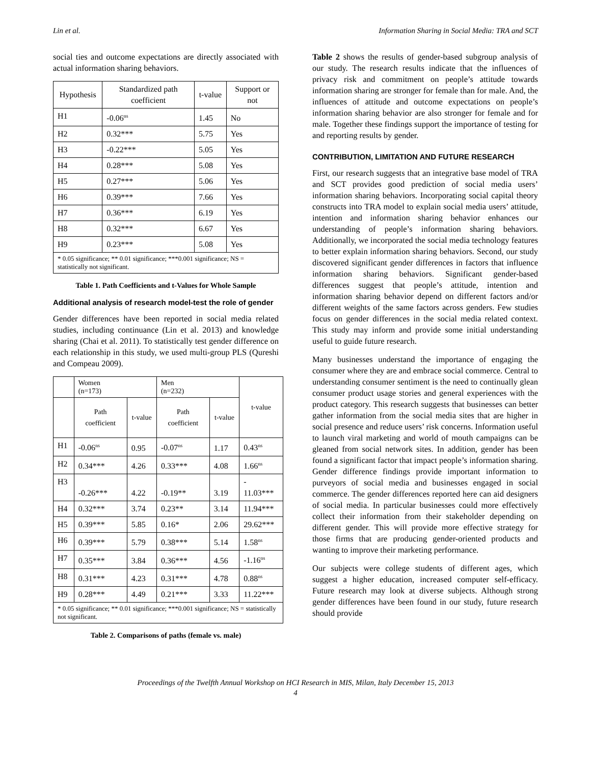Lin et al. Information Sharing in Social Media: TRA and SCT
social ties and outcome expectations are directly associated with actual information sharing behaviors.
| Hypothesis | Standardized path coefficient | t-value | Support or not |
| --- | --- | --- | --- |
| H1 | -0.06<sup>ns</sup> | 1.45 | No |
| H2 | 0.32*** | 5.75 | Yes |
| H3 | -0.22*** | 5.05 | Yes |
| H4 | 0.28*** | 5.08 | Yes |
| H5 | 0.27*** | 5.06 | Yes |
| H6 | 0.39*** | 7.66 | Yes |
| H7 | 0.36*** | 6.19 | Yes |
| H8 | 0.32*** | 6.67 | Yes |
| H9 | 0.23*** | 5.08 | Yes |
| * 0.05 significance; ** 0.01 significance; ***0.001 significance; NS = statistically not significant. | | | |
Table 1. Path Coefficients and t-Values for Whole Sample
Additional analysis of research model-test the role of gender
Gender differences have been reported in social media related studies, including continuance (Lin et al. 2013) and knowledge sharing (Chai et al. 2011). To statistically test gender difference on each relationship in this study, we used multi-group PLS (Qureshi and Compeau 2009).
| | Women (n=173) | | Men (n=232) | | t-value |
| | Path coefficient | t-value | Path coefficient | t-value | |
| H1 | -0.06<sup>ns</sup> | 0.95 | -0.07<sup>ns</sup> | 1.17 | 0.43<sup>ns</sup> |
| H2 | 0.34*** | 4.26 | 0.33*** | 4.08 | 1.66<sup>ns</sup> |
| H3 | -0.26*** | 4.22 | -0.19** | 3.19 | - 11.03*** |
| H4 | 0.32*** | 3.74 | 0.23** | 3.14 | 11.94*** |
| H5 | 0.39*** | 5.85 | 0.16* | 2.06 | 29.62*** |
| H6 | 0.39*** | 5.79 | 0.38*** | 5.14 | 1.58<sup>ns</sup> |
| H7 | 0.35*** | 3.84 | 0.36*** | 4.56 | -1.16<sup>ns</sup> |
| H8 | 0.31*** | 4.23 | 0.31*** | 4.78 | 0.88<sup>ns</sup> |
| H9 | 0.28*** | 4.49 | 0.21*** | 3.33 | 11.22*** |
| * 0.05 significance; ** 0.01 significance; ***0.001 significance; NS = statistically not significant. | | | | | |
Table 2. Comparisons of paths (female vs. male)
Table 2 shows the results of gender-based subgroup analysis of our study. The research results indicate that the influences of privacy risk and commitment on people’s attitude towards information sharing are stronger for female than for male. And, the influences of attitude and outcome expectations on people’s information sharing behavior are also stronger for female and for male. Together these findings support the importance of testing for and reporting results by gender.
CONTRIBUTION, LIMITATION AND FUTURE RESEARCH
First, our research suggests that an integrative base model of TRA and SCT provides good prediction of social media users’ information sharing behaviors. Incorporating social capital theory constructs into TRA model to explain social media users’ attitude, intention and information sharing behavior enhances our understanding of people’s information sharing behaviors. Additionally, we incorporated the social media technology features to better explain information sharing behaviors. Second, our study discovered significant gender differences in factors that influence information sharing behaviors. Significant gender-based differences suggest that people’s attitude, intention and information sharing behavior depend on different factors and/or different weights of the same factors across genders. Few studies focus on gender differences in the social media related context. This study may inform and provide some initial understanding useful to guide future research.
Many businesses understand the importance of engaging the consumer where they are and embrace social commerce. Central to understanding consumer sentiment is the need to continually glean consumer product usage stories and general experiences with the product category. This research suggests that businesses can better gather information from the social media sites that are higher in social presence and reduce users’ risk concerns. Information useful to launch viral marketing and world of mouth campaigns can be gleaned from social network sites. In addition, gender has been found a significant factor that impact people’s information sharing. Gender difference findings provide important information to purveyors of social media and businesses engaged in social commerce. The gender differences reported here can aid designers of social media. In particular businesses could more effectively collect their information from their stakeholder depending on different gender. This will provide more effective strategy for those firms that are producing gender-oriented products and wanting to improve their marketing performance.
Our subjects were college students of different ages, which suggest a higher education, increased computer self-efficacy. Future research may look at diverse subjects. Although strong gender differences have been found in our study, future research should provide
Proceedings of the Twelfth Annual Workshop on HCI Research in MIS, Milan, Italy December 15, 2013
4